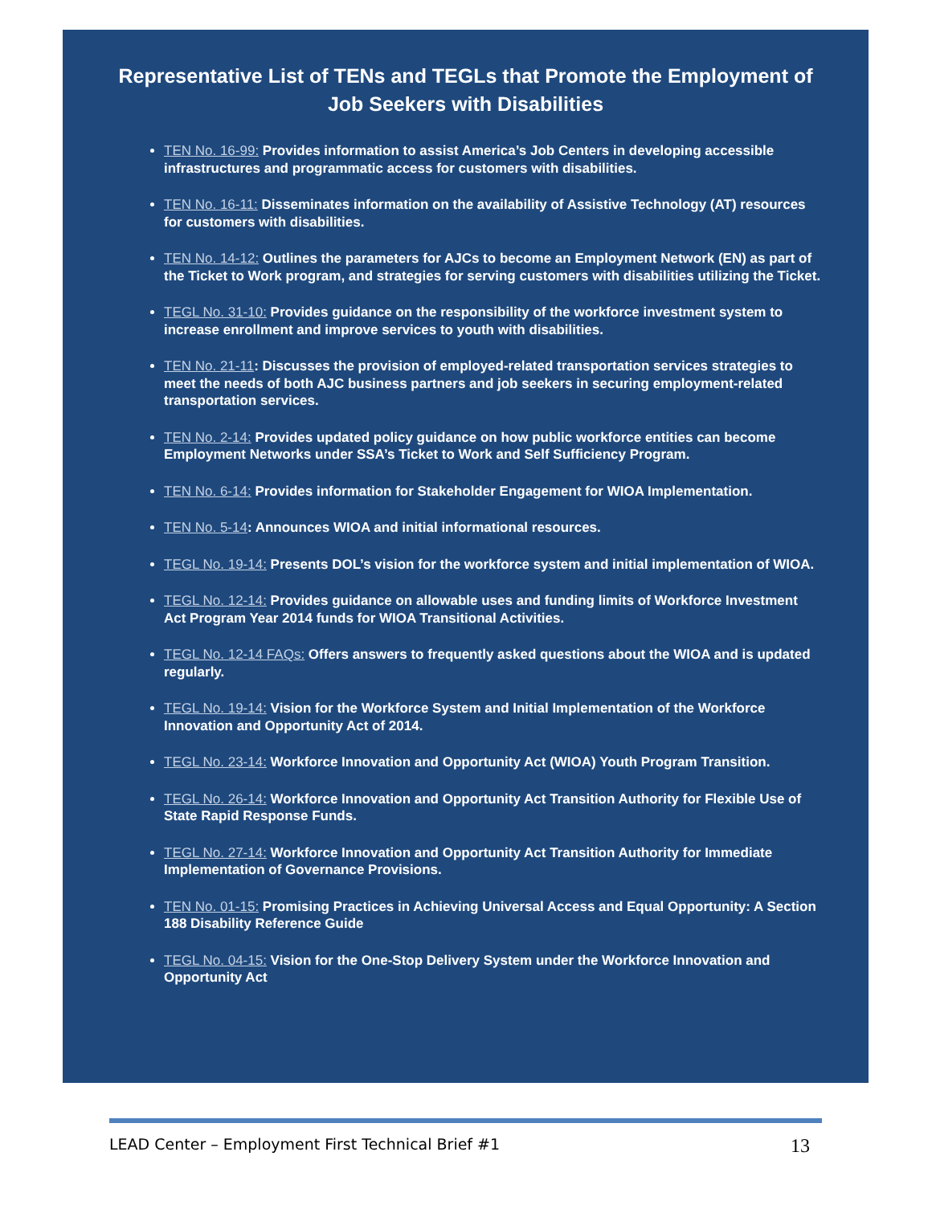Representative List of TENs and TEGLs that Promote the Employment of Job Seekers with Disabilities
TEN No. 16-99: Provides information to assist America’s Job Centers in developing accessible infrastructures and programmatic access for customers with disabilities.
TEN No. 16-11: Disseminates information on the availability of Assistive Technology (AT) resources for customers with disabilities.
TEN No. 14-12: Outlines the parameters for AJCs to become an Employment Network (EN) as part of the Ticket to Work program, and strategies for serving customers with disabilities utilizing the Ticket.
TEGL No. 31-10: Provides guidance on the responsibility of the workforce investment system to increase enrollment and improve services to youth with disabilities.
TEN No. 21-11: Discusses the provision of employed-related transportation services strategies to meet the needs of both AJC business partners and job seekers in securing employment-related transportation services.
TEN No. 2-14: Provides updated policy guidance on how public workforce entities can become Employment Networks under SSA’s Ticket to Work and Self Sufficiency Program.
TEN No. 6-14: Provides information for Stakeholder Engagement for WIOA Implementation.
TEN No. 5-14: Announces WIOA and initial informational resources.
TEGL No. 19-14: Presents DOL’s vision for the workforce system and initial implementation of WIOA.
TEGL No. 12-14: Provides guidance on allowable uses and funding limits of Workforce Investment Act Program Year 2014 funds for WIOA Transitional Activities.
TEGL No. 12-14 FAQs: Offers answers to frequently asked questions about the WIOA and is updated regularly.
TEGL No. 19-14: Vision for the Workforce System and Initial Implementation of the Workforce Innovation and Opportunity Act of 2014.
TEGL No. 23-14: Workforce Innovation and Opportunity Act (WIOA) Youth Program Transition.
TEGL No. 26-14: Workforce Innovation and Opportunity Act Transition Authority for Flexible Use of State Rapid Response Funds.
TEGL No. 27-14: Workforce Innovation and Opportunity Act Transition Authority for Immediate Implementation of Governance Provisions.
TEN No. 01-15: Promising Practices in Achieving Universal Access and Equal Opportunity: A Section 188 Disability Reference Guide
TEGL No. 04-15: Vision for the One-Stop Delivery System under the Workforce Innovation and Opportunity Act
LEAD Center – Employment First Technical Brief #1 13